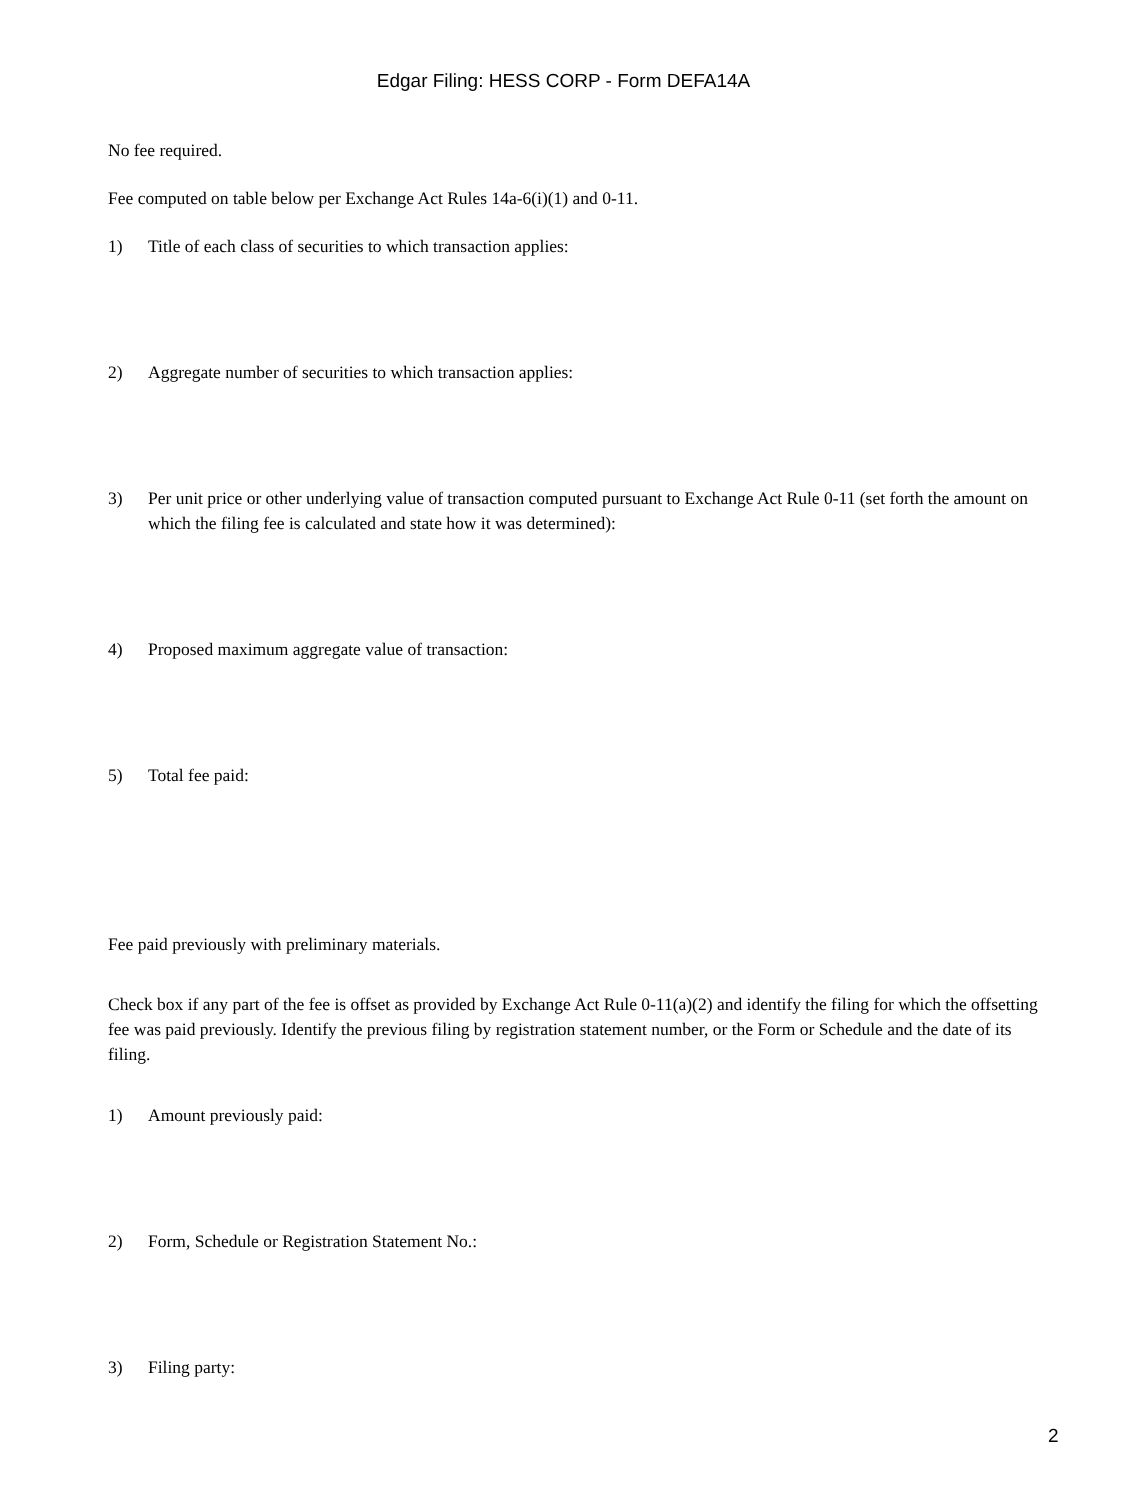Edgar Filing: HESS CORP - Form DEFA14A
No fee required.
Fee computed on table below per Exchange Act Rules 14a-6(i)(1) and 0-11.
1) Title of each class of securities to which transaction applies:
2) Aggregate number of securities to which transaction applies:
3) Per unit price or other underlying value of transaction computed pursuant to Exchange Act Rule 0-11 (set forth the amount on which the filing fee is calculated and state how it was determined):
4) Proposed maximum aggregate value of transaction:
5) Total fee paid:
Fee paid previously with preliminary materials.
Check box if any part of the fee is offset as provided by Exchange Act Rule 0-11(a)(2) and identify the filing for which the offsetting fee was paid previously. Identify the previous filing by registration statement number, or the Form or Schedule and the date of its filing.
1) Amount previously paid:
2) Form, Schedule or Registration Statement No.:
3) Filing party:
2